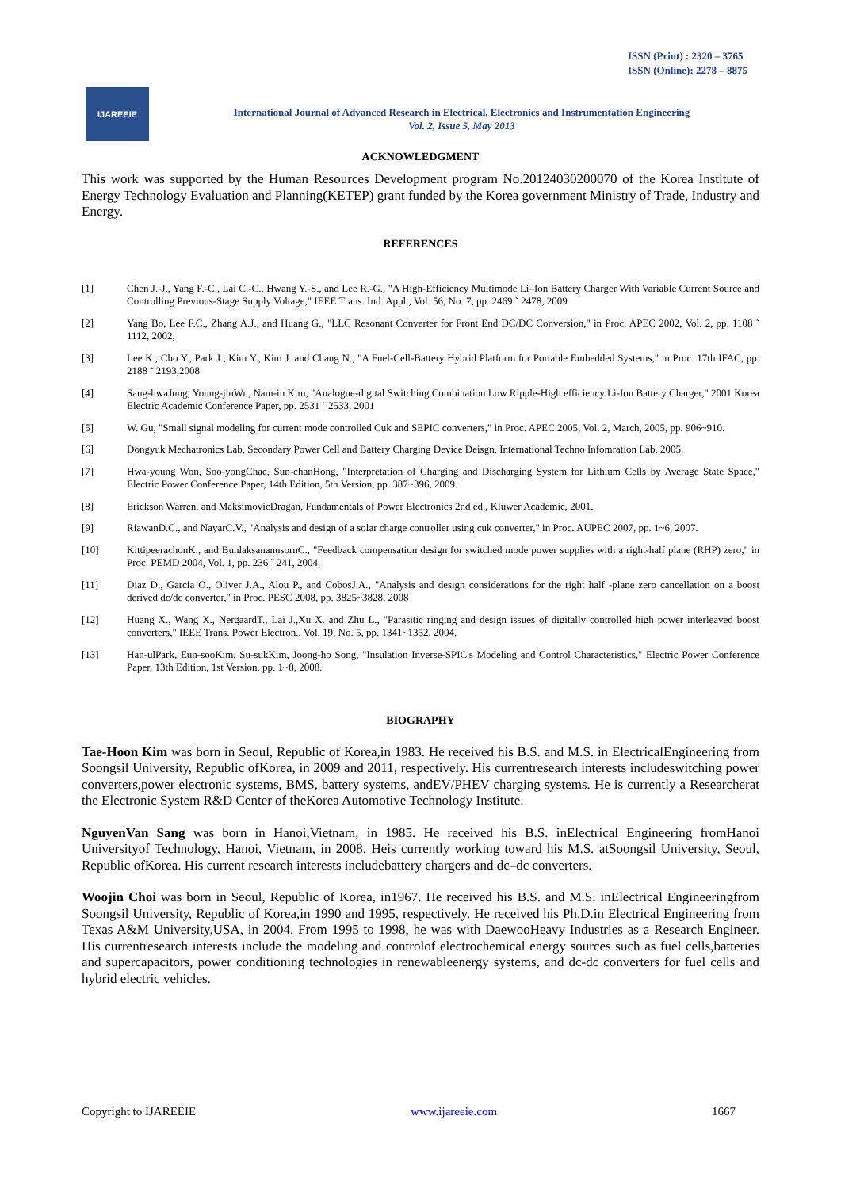ISSN (Print) : 2320 – 3765
ISSN (Online): 2278 – 8875
IJAREEIE
International Journal of Advanced Research in Electrical, Electronics and Instrumentation Engineering
Vol. 2, Issue 5, May 2013
ACKNOWLEDGMENT
This work was supported by the Human Resources Development program No.20124030200070 of the Korea Institute of Energy Technology Evaluation and Planning(KETEP) grant funded by the Korea government Ministry of Trade, Industry and Energy.
REFERENCES
[1] Chen J.-J., Yang F.-C., Lai C.-C., Hwang Y.-S., and Lee R.-G., "A High-Efficiency Multimode Li–Ion Battery Charger With Variable Current Source and Controlling Previous-Stage Supply Voltage," IEEE Trans. Ind. Appl., Vol. 56, No. 7, pp. 2469 ˜ 2478, 2009
[2] Yang Bo, Lee F.C., Zhang A.J., and Huang G., "LLC Resonant Converter for Front End DC/DC Conversion," in Proc. APEC 2002, Vol. 2, pp. 1108 ˜ 1112, 2002,
[3] Lee K., Cho Y., Park J., Kim Y., Kim J. and Chang N., "A Fuel-Cell-Battery Hybrid Platform for Portable Embedded Systems," in Proc. 17th IFAC, pp. 2188 ˜ 2193,2008
[4] Sang-hwaJung, Young-jinWu, Nam-in Kim, "Analogue-digital Switching Combination Low Ripple-High efficiency Li-Ion Battery Charger," 2001 Korea Electric Academic Conference Paper, pp. 2531 ˜ 2533, 2001
[5] W. Gu, "Small signal modeling for current mode controlled Cuk and SEPIC converters," in Proc. APEC 2005, Vol. 2, March, 2005, pp. 906~910.
[6] Dongyuk Mechatronics Lab, Secondary Power Cell and Battery Charging Device Deisgn, International Techno Infomration Lab, 2005.
[7] Hwa-young Won, Soo-yongChae, Sun-chanHong, "Interpretation of Charging and Discharging System for Lithium Cells by Average State Space," Electric Power Conference Paper, 14th Edition, 5th Version, pp. 387~396, 2009.
[8] Erickson Warren, and MaksimovicDragan, Fundamentals of Power Electronics 2nd ed., Kluwer Academic, 2001.
[9] RiawanD.C., and NayarC.V., "Analysis and design of a solar charge controller using cuk converter," in Proc. AUPEC 2007, pp. 1~6, 2007.
[10] KittipeerachonK., and BunlaksananusornC., "Feedback compensation design for switched mode power supplies with a right-half plane (RHP) zero," in Proc. PEMD 2004, Vol. 1, pp. 236 ˜ 241, 2004.
[11] Diaz D., Garcia O., Oliver J.A., Alou P., and CobosJ.A., "Analysis and design considerations for the right half -plane zero cancellation on a boost derived dc/dc converter," in Proc. PESC 2008, pp. 3825~3828, 2008
[12] Huang X., Wang X., NergaardT., Lai J.,Xu X. and Zhu L., "Parasitic ringing and design issues of digitally controlled high power interleaved boost converters," IEEE Trans. Power Electron., Vol. 19, No. 5, pp. 1341~1352, 2004.
[13] Han-ulPark, Eun-sooKim, Su-sukKim, Joong-ho Song, "Insulation Inverse-SPIC's Modeling and Control Characteristics," Electric Power Conference Paper, 13th Edition, 1st Version, pp. 1~8, 2008.
BIOGRAPHY
Tae-Hoon Kim was born in Seoul, Republic of Korea,in 1983. He received his B.S. and M.S. in ElectricalEngineering from Soongsil University, Republic ofKorea, in 2009 and 2011, respectively. His currentresearch interests includeswitching power converters,power electronic systems, BMS, battery systems, andEV/PHEV charging systems. He is currently a Researcherat the Electronic System R&D Center of theKorea Automotive Technology Institute.
NguyenVan Sang was born in Hanoi,Vietnam, in 1985. He received his B.S. inElectrical Engineering fromHanoi Universityof Technology, Hanoi, Vietnam, in 2008. Heis currently working toward his M.S. atSoongsil University, Seoul, Republic ofKorea. His current research interests includebattery chargers and dc–dc converters.
Woojin Choi was born in Seoul, Republic of Korea, in1967. He received his B.S. and M.S. inElectrical Engineeringfrom Soongsil University, Republic of Korea,in 1990 and 1995, respectively. He received his Ph.D.in Electrical Engineering from Texas A&M University,USA, in 2004. From 1995 to 1998, he was with DaewooHeavy Industries as a Research Engineer. His currentresearch interests include the modeling and controlof electrochemical energy sources such as fuel cells,batteries and supercapacitors, power conditioning technologies in renewableenergy systems, and dc-dc converters for fuel cells and hybrid electric vehicles.
Copyright to IJAREEIE www.ijareeie.com 1667